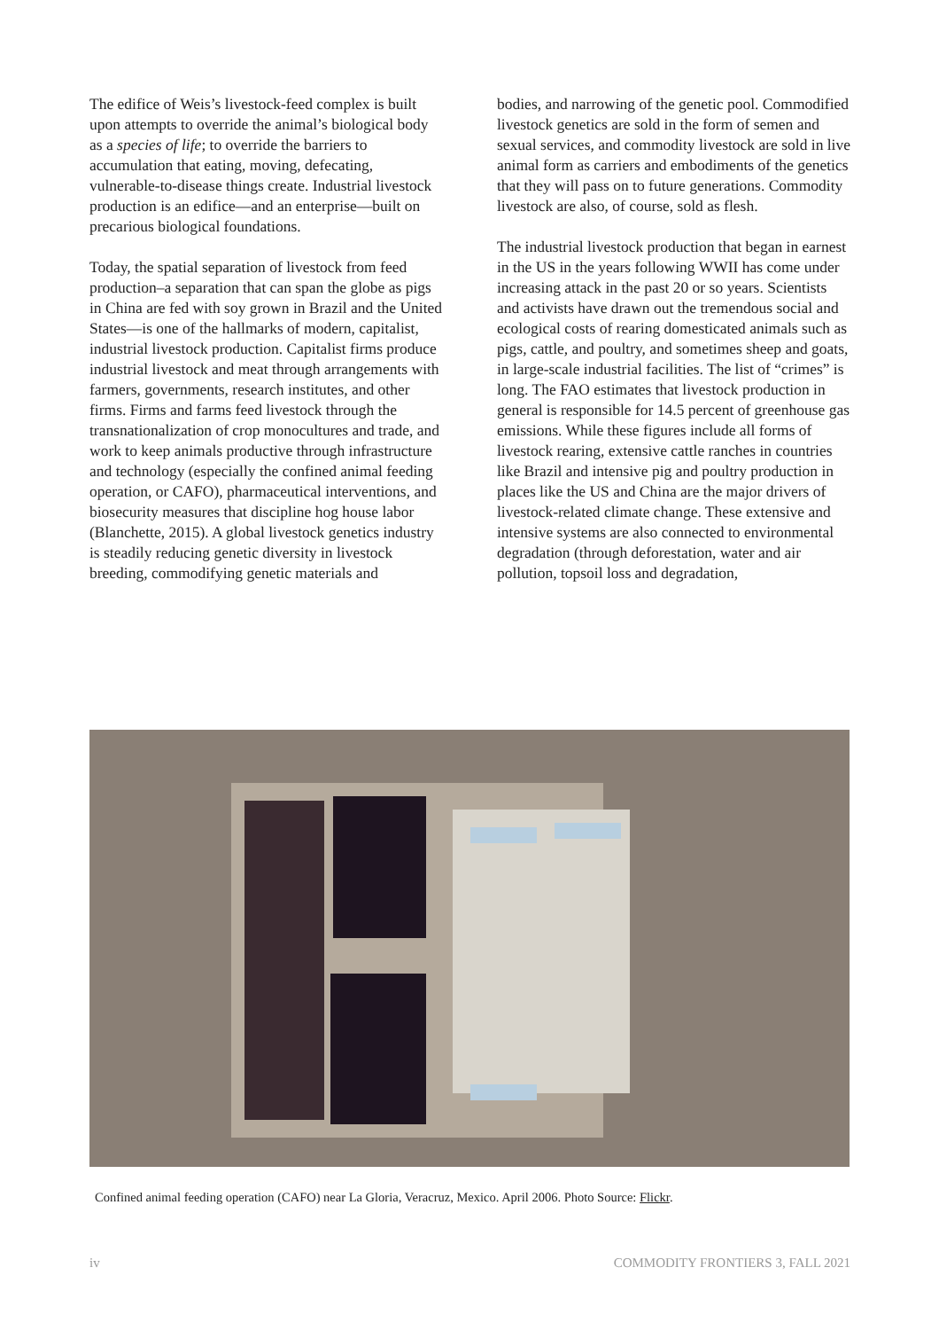The edifice of Weis’s livestock-feed complex is built upon attempts to override the animal’s biological body as a species of life; to override the barriers to accumulation that eating, moving, defecating, vulnerable-to-disease things create. Industrial livestock production is an edifice—and an enterprise—built on precarious biological foundations.
Today, the spatial separation of livestock from feed production–a separation that can span the globe as pigs in China are fed with soy grown in Brazil and the United States—is one of the hallmarks of modern, capitalist, industrial livestock production. Capitalist firms produce industrial livestock and meat through arrangements with farmers, governments, research institutes, and other firms. Firms and farms feed livestock through the transnationalization of crop monocultures and trade, and work to keep animals productive through infrastructure and technology (especially the confined animal feeding operation, or CAFO), pharmaceutical interventions, and biosecurity measures that discipline hog house labor (Blanchette, 2015). A global livestock genetics industry is steadily reducing genetic diversity in livestock breeding, commodifying genetic materials and
bodies, and narrowing of the genetic pool. Commodified livestock genetics are sold in the form of semen and sexual services, and commodity livestock are sold in live animal form as carriers and embodiments of the genetics that they will pass on to future generations. Commodity livestock are also, of course, sold as flesh.
The industrial livestock production that began in earnest in the US in the years following WWII has come under increasing attack in the past 20 or so years. Scientists and activists have drawn out the tremendous social and ecological costs of rearing domesticated animals such as pigs, cattle, and poultry, and sometimes sheep and goats, in large-scale industrial facilities. The list of “crimes” is long. The FAO estimates that livestock production in general is responsible for 14.5 percent of greenhouse gas emissions. While these figures include all forms of livestock rearing, extensive cattle ranches in countries like Brazil and intensive pig and poultry production in places like the US and China are the major drivers of livestock-related climate change. These extensive and intensive systems are also connected to environmental degradation (through deforestation, water and air pollution, topsoil loss and degradation,
Confined animal feeding operation (CAFO) near La Gloria, Veracruz, Mexico. April 2006. Photo Source: Flickr.
iv
COMMODITY FRONTIERS 3, FALL 2021